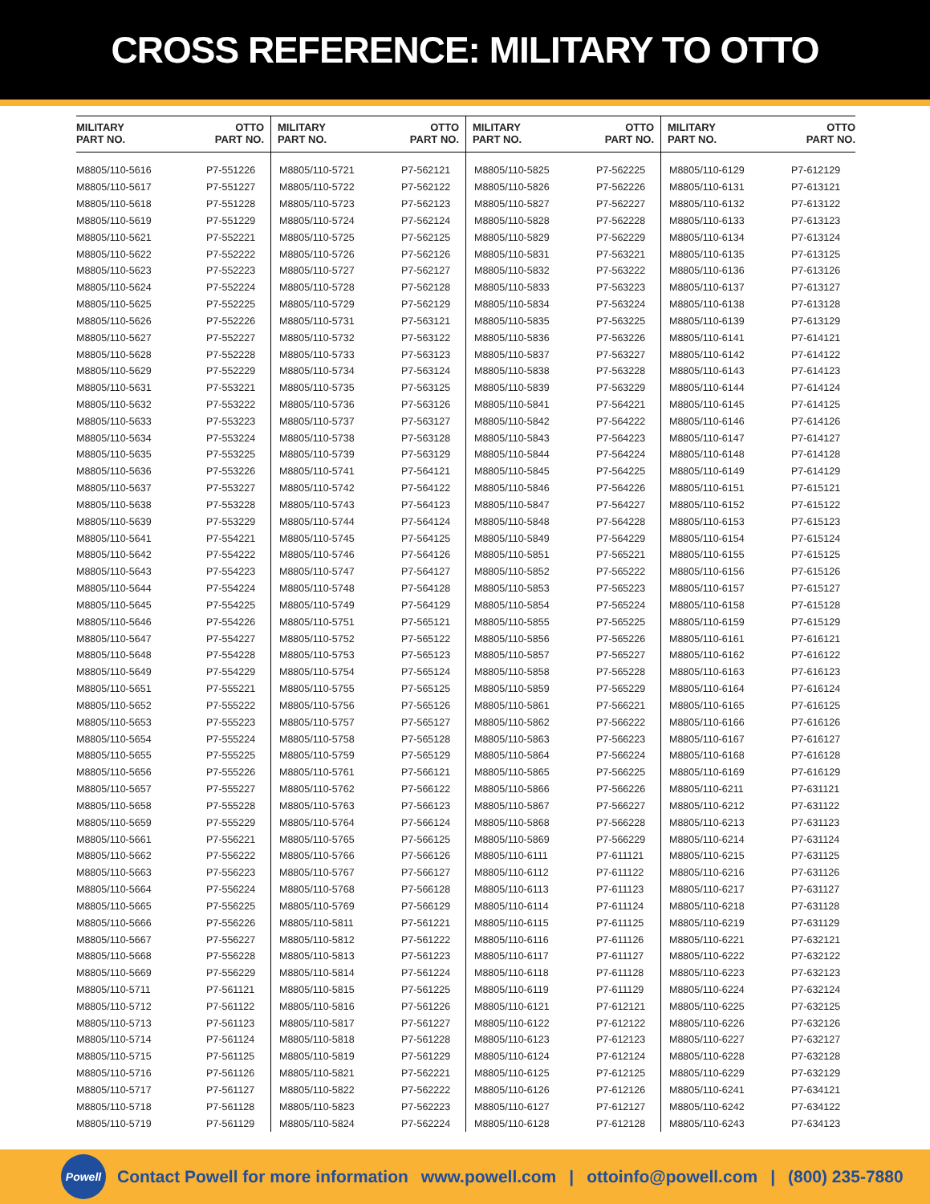CROSS REFERENCE: MILITARY TO OTTO
| MILITARY PART NO. | OTTO PART NO. |
| --- | --- |
| M8805/110-5616 | P7-551226 |
| M8805/110-5617 | P7-551227 |
| M8805/110-5618 | P7-551228 |
| M8805/110-5619 | P7-551229 |
| M8805/110-5621 | P7-552221 |
| M8805/110-5622 | P7-552222 |
| M8805/110-5623 | P7-552223 |
| M8805/110-5624 | P7-552224 |
| M8805/110-5625 | P7-552225 |
| M8805/110-5626 | P7-552226 |
| M8805/110-5627 | P7-552227 |
| M8805/110-5628 | P7-552228 |
| M8805/110-5629 | P7-552229 |
| M8805/110-5631 | P7-553221 |
| M8805/110-5632 | P7-553222 |
| M8805/110-5633 | P7-553223 |
| M8805/110-5634 | P7-553224 |
| M8805/110-5635 | P7-553225 |
| M8805/110-5636 | P7-553226 |
| M8805/110-5637 | P7-553227 |
| M8805/110-5638 | P7-553228 |
| M8805/110-5639 | P7-553229 |
| M8805/110-5641 | P7-554221 |
| M8805/110-5642 | P7-554222 |
| M8805/110-5643 | P7-554223 |
| M8805/110-5644 | P7-554224 |
| M8805/110-5645 | P7-554225 |
| M8805/110-5646 | P7-554226 |
| M8805/110-5647 | P7-554227 |
| M8805/110-5648 | P7-554228 |
| M8805/110-5649 | P7-554229 |
| M8805/110-5651 | P7-555221 |
| M8805/110-5652 | P7-555222 |
| M8805/110-5653 | P7-555223 |
| M8805/110-5654 | P7-555224 |
| M8805/110-5655 | P7-555225 |
| M8805/110-5656 | P7-555226 |
| M8805/110-5657 | P7-555227 |
| M8805/110-5658 | P7-555228 |
| M8805/110-5659 | P7-555229 |
| M8805/110-5661 | P7-556221 |
| M8805/110-5662 | P7-556222 |
| M8805/110-5663 | P7-556223 |
| M8805/110-5664 | P7-556224 |
| M8805/110-5665 | P7-556225 |
| M8805/110-5666 | P7-556226 |
| M8805/110-5667 | P7-556227 |
| M8805/110-5668 | P7-556228 |
| M8805/110-5669 | P7-556229 |
| M8805/110-5711 | P7-561121 |
| M8805/110-5712 | P7-561122 |
| M8805/110-5713 | P7-561123 |
| M8805/110-5714 | P7-561124 |
| M8805/110-5715 | P7-561125 |
| M8805/110-5716 | P7-561126 |
| M8805/110-5717 | P7-561127 |
| M8805/110-5718 | P7-561128 |
| M8805/110-5719 | P7-561129 |
| MILITARY PART NO. | OTTO PART NO. |
| --- | --- |
| M8805/110-5721 | P7-562121 |
| M8805/110-5722 | P7-562122 |
| M8805/110-5723 | P7-562123 |
| M8805/110-5724 | P7-562124 |
| M8805/110-5725 | P7-562125 |
| M8805/110-5726 | P7-562126 |
| M8805/110-5727 | P7-562127 |
| M8805/110-5728 | P7-562128 |
| M8805/110-5729 | P7-562129 |
| M8805/110-5731 | P7-563121 |
| M8805/110-5732 | P7-563122 |
| M8805/110-5733 | P7-563123 |
| M8805/110-5734 | P7-563124 |
| M8805/110-5735 | P7-563125 |
| M8805/110-5736 | P7-563126 |
| M8805/110-5737 | P7-563127 |
| M8805/110-5738 | P7-563128 |
| M8805/110-5739 | P7-563129 |
| M8805/110-5741 | P7-564121 |
| M8805/110-5742 | P7-564122 |
| M8805/110-5743 | P7-564123 |
| M8805/110-5744 | P7-564124 |
| M8805/110-5745 | P7-564125 |
| M8805/110-5746 | P7-564126 |
| M8805/110-5747 | P7-564127 |
| M8805/110-5748 | P7-564128 |
| M8805/110-5749 | P7-564129 |
| M8805/110-5751 | P7-565121 |
| M8805/110-5752 | P7-565122 |
| M8805/110-5753 | P7-565123 |
| M8805/110-5754 | P7-565124 |
| M8805/110-5755 | P7-565125 |
| M8805/110-5756 | P7-565126 |
| M8805/110-5757 | P7-565127 |
| M8805/110-5758 | P7-565128 |
| M8805/110-5759 | P7-565129 |
| M8805/110-5761 | P7-566121 |
| M8805/110-5762 | P7-566122 |
| M8805/110-5763 | P7-566123 |
| M8805/110-5764 | P7-566124 |
| M8805/110-5765 | P7-566125 |
| M8805/110-5766 | P7-566126 |
| M8805/110-5767 | P7-566127 |
| M8805/110-5768 | P7-566128 |
| M8805/110-5769 | P7-566129 |
| M8805/110-5811 | P7-561221 |
| M8805/110-5812 | P7-561222 |
| M8805/110-5813 | P7-561223 |
| M8805/110-5814 | P7-561224 |
| M8805/110-5815 | P7-561225 |
| M8805/110-5816 | P7-561226 |
| M8805/110-5817 | P7-561227 |
| M8805/110-5818 | P7-561228 |
| M8805/110-5819 | P7-561229 |
| M8805/110-5821 | P7-562221 |
| M8805/110-5822 | P7-562222 |
| M8805/110-5823 | P7-562223 |
| M8805/110-5824 | P7-562224 |
| MILITARY PART NO. | OTTO PART NO. |
| --- | --- |
| M8805/110-5825 | P7-562225 |
| M8805/110-5826 | P7-562226 |
| M8805/110-5827 | P7-562227 |
| M8805/110-5828 | P7-562228 |
| M8805/110-5829 | P7-562229 |
| M8805/110-5831 | P7-563221 |
| M8805/110-5832 | P7-563222 |
| M8805/110-5833 | P7-563223 |
| M8805/110-5834 | P7-563224 |
| M8805/110-5835 | P7-563225 |
| M8805/110-5836 | P7-563226 |
| M8805/110-5837 | P7-563227 |
| M8805/110-5838 | P7-563228 |
| M8805/110-5839 | P7-563229 |
| M8805/110-5841 | P7-564221 |
| M8805/110-5842 | P7-564222 |
| M8805/110-5843 | P7-564223 |
| M8805/110-5844 | P7-564224 |
| M8805/110-5845 | P7-564225 |
| M8805/110-5846 | P7-564226 |
| M8805/110-5847 | P7-564227 |
| M8805/110-5848 | P7-564228 |
| M8805/110-5849 | P7-564229 |
| M8805/110-5851 | P7-565221 |
| M8805/110-5852 | P7-565222 |
| M8805/110-5853 | P7-565223 |
| M8805/110-5854 | P7-565224 |
| M8805/110-5855 | P7-565225 |
| M8805/110-5856 | P7-565226 |
| M8805/110-5857 | P7-565227 |
| M8805/110-5858 | P7-565228 |
| M8805/110-5859 | P7-565229 |
| M8805/110-5861 | P7-566221 |
| M8805/110-5862 | P7-566222 |
| M8805/110-5863 | P7-566223 |
| M8805/110-5864 | P7-566224 |
| M8805/110-5865 | P7-566225 |
| M8805/110-5866 | P7-566226 |
| M8805/110-5867 | P7-566227 |
| M8805/110-5868 | P7-566228 |
| M8805/110-5869 | P7-566229 |
| M8805/110-6111 | P7-611121 |
| M8805/110-6112 | P7-611122 |
| M8805/110-6113 | P7-611123 |
| M8805/110-6114 | P7-611124 |
| M8805/110-6115 | P7-611125 |
| M8805/110-6116 | P7-611126 |
| M8805/110-6117 | P7-611127 |
| M8805/110-6118 | P7-611128 |
| M8805/110-6119 | P7-611129 |
| M8805/110-6121 | P7-612121 |
| M8805/110-6122 | P7-612122 |
| M8805/110-6123 | P7-612123 |
| M8805/110-6124 | P7-612124 |
| M8805/110-6125 | P7-612125 |
| M8805/110-6126 | P7-612126 |
| M8805/110-6127 | P7-612127 |
| M8805/110-6128 | P7-612128 |
| MILITARY PART NO. | OTTO PART NO. |
| --- | --- |
| M8805/110-6129 | P7-612129 |
| M8805/110-6131 | P7-613121 |
| M8805/110-6132 | P7-613122 |
| M8805/110-6133 | P7-613123 |
| M8805/110-6134 | P7-613124 |
| M8805/110-6135 | P7-613125 |
| M8805/110-6136 | P7-613126 |
| M8805/110-6137 | P7-613127 |
| M8805/110-6138 | P7-613128 |
| M8805/110-6139 | P7-613129 |
| M8805/110-6141 | P7-614121 |
| M8805/110-6142 | P7-614122 |
| M8805/110-6143 | P7-614123 |
| M8805/110-6144 | P7-614124 |
| M8805/110-6145 | P7-614125 |
| M8805/110-6146 | P7-614126 |
| M8805/110-6147 | P7-614127 |
| M8805/110-6148 | P7-614128 |
| M8805/110-6149 | P7-614129 |
| M8805/110-6151 | P7-615121 |
| M8805/110-6152 | P7-615122 |
| M8805/110-6153 | P7-615123 |
| M8805/110-6154 | P7-615124 |
| M8805/110-6155 | P7-615125 |
| M8805/110-6156 | P7-615126 |
| M8805/110-6157 | P7-615127 |
| M8805/110-6158 | P7-615128 |
| M8805/110-6159 | P7-615129 |
| M8805/110-6161 | P7-616121 |
| M8805/110-6162 | P7-616122 |
| M8805/110-6163 | P7-616123 |
| M8805/110-6164 | P7-616124 |
| M8805/110-6165 | P7-616125 |
| M8805/110-6166 | P7-616126 |
| M8805/110-6167 | P7-616127 |
| M8805/110-6168 | P7-616128 |
| M8805/110-6169 | P7-616129 |
| M8805/110-6211 | P7-631121 |
| M8805/110-6212 | P7-631122 |
| M8805/110-6213 | P7-631123 |
| M8805/110-6214 | P7-631124 |
| M8805/110-6215 | P7-631125 |
| M8805/110-6216 | P7-631126 |
| M8805/110-6217 | P7-631127 |
| M8805/110-6218 | P7-631128 |
| M8805/110-6219 | P7-631129 |
| M8805/110-6221 | P7-632121 |
| M8805/110-6222 | P7-632122 |
| M8805/110-6223 | P7-632123 |
| M8805/110-6224 | P7-632124 |
| M8805/110-6225 | P7-632125 |
| M8805/110-6226 | P7-632126 |
| M8805/110-6227 | P7-632127 |
| M8805/110-6228 | P7-632128 |
| M8805/110-6229 | P7-632129 |
| M8805/110-6241 | P7-634121 |
| M8805/110-6242 | P7-634122 |
| M8805/110-6243 | P7-634123 |
Powell
Contact Powell for more information www.powell.com | ottoinfo@powell.com | (800) 235-7880